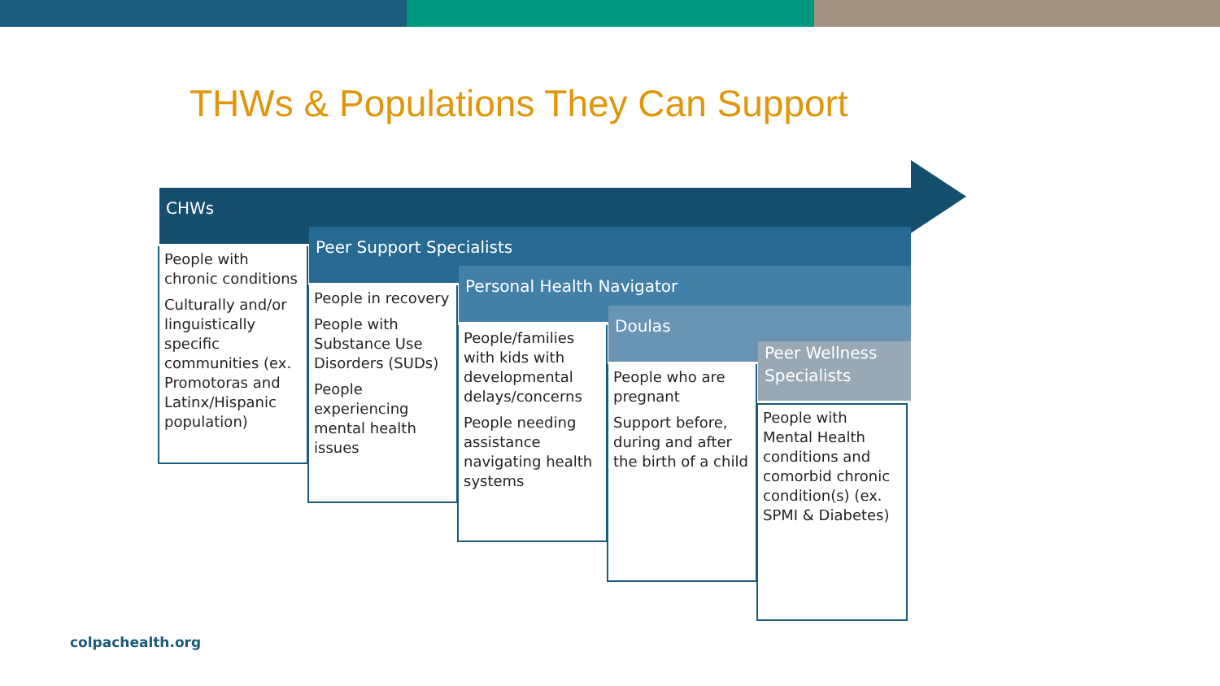THWs & Populations They Can Support
CHWs
People with chronic conditions
Culturally and/or linguistically specific communities (ex. Promotoras and Latinx/Hispanic population)
Peer Support Specialists
People in recovery
People with Substance Use Disorders (SUDs)
People experiencing mental health issues
Personal Health Navigator
People/families with kids with developmental delays/concerns
People needing assistance navigating health systems
Doulas
People who are pregnant
Support before, during and after the birth of a child
Peer Wellness Specialists
People with Mental Health conditions and comorbid chronic condition(s) (ex. SPMI & Diabetes)
colpachealth.org